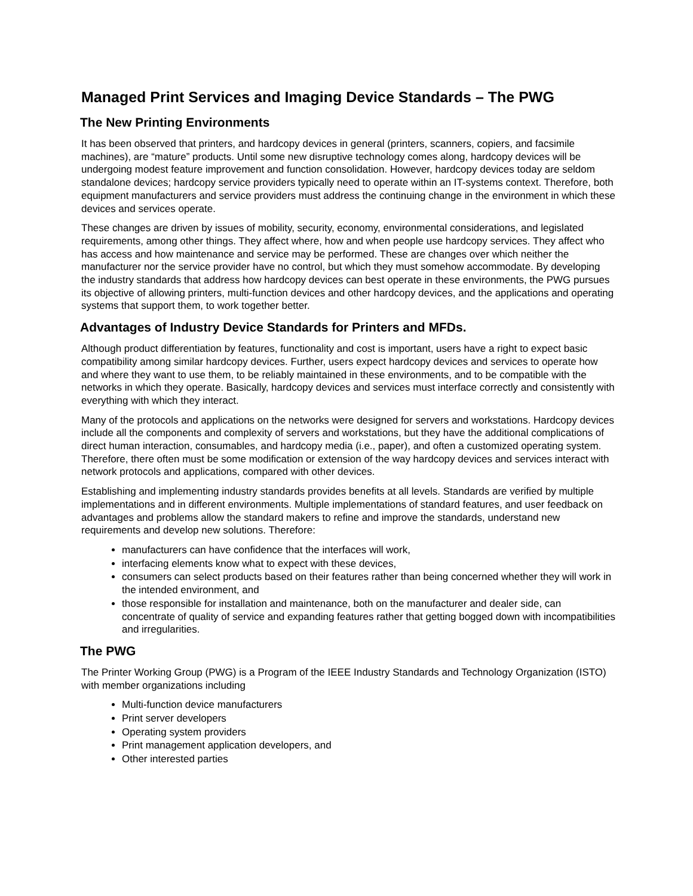Managed Print Services and Imaging Device Standards – The PWG
The New Printing Environments
It has been observed that printers, and hardcopy devices in general (printers, scanners, copiers, and facsimile machines), are “mature” products. Until some new disruptive technology comes along, hardcopy devices will be undergoing modest feature improvement and function consolidation. However, hardcopy devices today are seldom standalone devices; hardcopy service providers typically need to operate within an IT-systems context. Therefore, both equipment manufacturers and service providers must address the continuing change in the environment in which these devices and services operate.
These changes are driven by issues of mobility, security, economy, environmental considerations, and legislated requirements, among other things. They affect where, how and when people use hardcopy services. They affect who has access and how maintenance and service may be performed. These are changes over which neither the manufacturer nor the service provider have no control, but which they must somehow accommodate. By developing the industry standards that address how hardcopy devices can best operate in these environments, the PWG pursues its objective of allowing printers, multi-function devices and other hardcopy devices, and the applications and operating systems that support them, to work together better.
Advantages of Industry Device Standards for Printers and MFDs.
Although product differentiation by features, functionality and cost is important, users have a right to expect basic compatibility among similar hardcopy devices. Further, users expect hardcopy devices and services to operate how and where they want to use them, to be reliably maintained in these environments, and to be compatible with the networks in which they operate. Basically, hardcopy devices and services must interface correctly and consistently with everything with which they interact.
Many of the protocols and applications on the networks were designed for servers and workstations. Hardcopy devices include all the components and complexity of servers and workstations, but they have the additional complications of direct human interaction, consumables, and hardcopy media (i.e., paper), and often a customized operating system. Therefore, there often must be some modification or extension of the way hardcopy devices and services interact with network protocols and applications, compared with other devices.
Establishing and implementing industry standards provides benefits at all levels. Standards are verified by multiple implementations and in different environments. Multiple implementations of standard features, and user feedback on advantages and problems allow the standard makers to refine and improve the standards, understand new requirements and develop new solutions. Therefore:
manufacturers can have confidence that the interfaces will work,
interfacing elements know what to expect with these devices,
consumers can select products based on their features rather than being concerned whether they will work in the intended environment, and
those responsible for installation and maintenance, both on the manufacturer and dealer side, can concentrate of quality of service and expanding features rather that getting bogged down with incompatibilities and irregularities.
The PWG
The Printer Working Group (PWG) is a Program of the IEEE Industry Standards and Technology Organization (ISTO) with member organizations including
Multi-function device manufacturers
Print server developers
Operating system providers
Print management application developers, and
Other interested parties